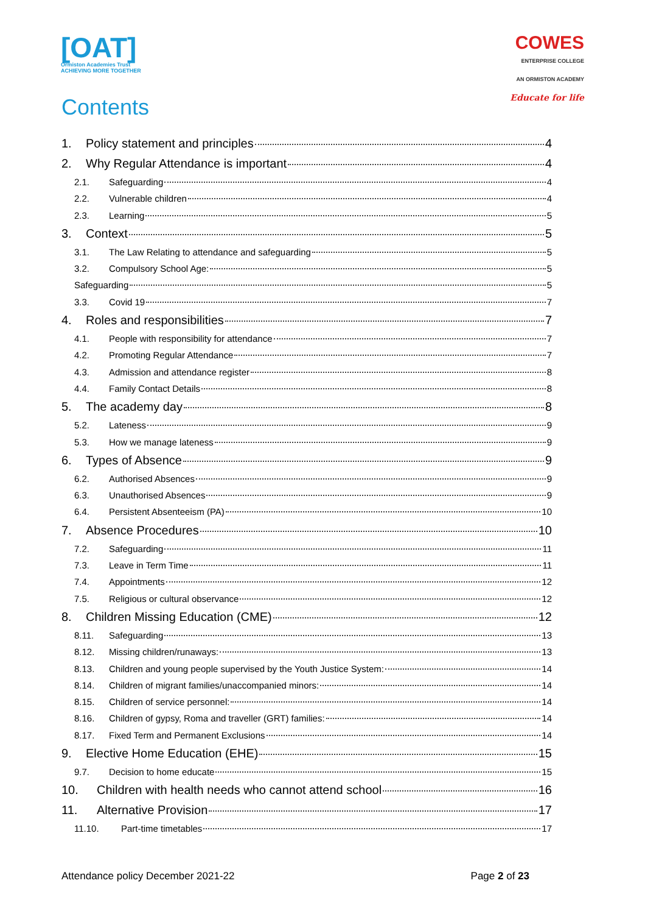[OAT]
Ormiston Academies Trust
ACHIEVING MORE TOGETHER
COWES
ENTERPRISE COLLEGE
AN ORMISTON ACADEMY
Educate for life
Contents
1. Policy statement and principles 4
2. Why Regular Attendance is important 4
2.1. Safeguarding 4
2.2. Vulnerable children 4
2.3. Learning 5
3. Context 5
3.1. The Law Relating to attendance and safeguarding 5
3.2. Compulsory School Age: 5
Safeguarding 5
3.3. Covid 19 7
4. Roles and responsibilities 7
4.1. People with responsibility for attendance 7
4.2. Promoting Regular Attendance 7
4.3. Admission and attendance register 8
4.4. Family Contact Details 8
5. The academy day 8
5.2. Lateness 9
5.3. How we manage lateness 9
6. Types of Absence 9
6.2. Authorised Absences 9
6.3. Unauthorised Absences 9
6.4. Persistent Absenteeism (PA) 10
7. Absence Procedures 10
7.2. Safeguarding 11
7.3. Leave in Term Time 11
7.4. Appointments 12
7.5. Religious or cultural observance 12
8. Children Missing Education (CME) 12
8.11. Safeguarding 13
8.12. Missing children/runaways: 13
8.13. Children and young people supervised by the Youth Justice System: 14
8.14. Children of migrant families/unaccompanied minors: 14
8.15. Children of service personnel: 14
8.16. Children of gypsy, Roma and traveller (GRT) families: 14
8.17. Fixed Term and Permanent Exclusions 14
9. Elective Home Education (EHE) 15
9.7. Decision to home educate 15
10. Children with health needs who cannot attend school 16
11. Alternative Provision 17
11.10. Part-time timetables 17
Attendance policy December 2021-22 Page 2 of 23